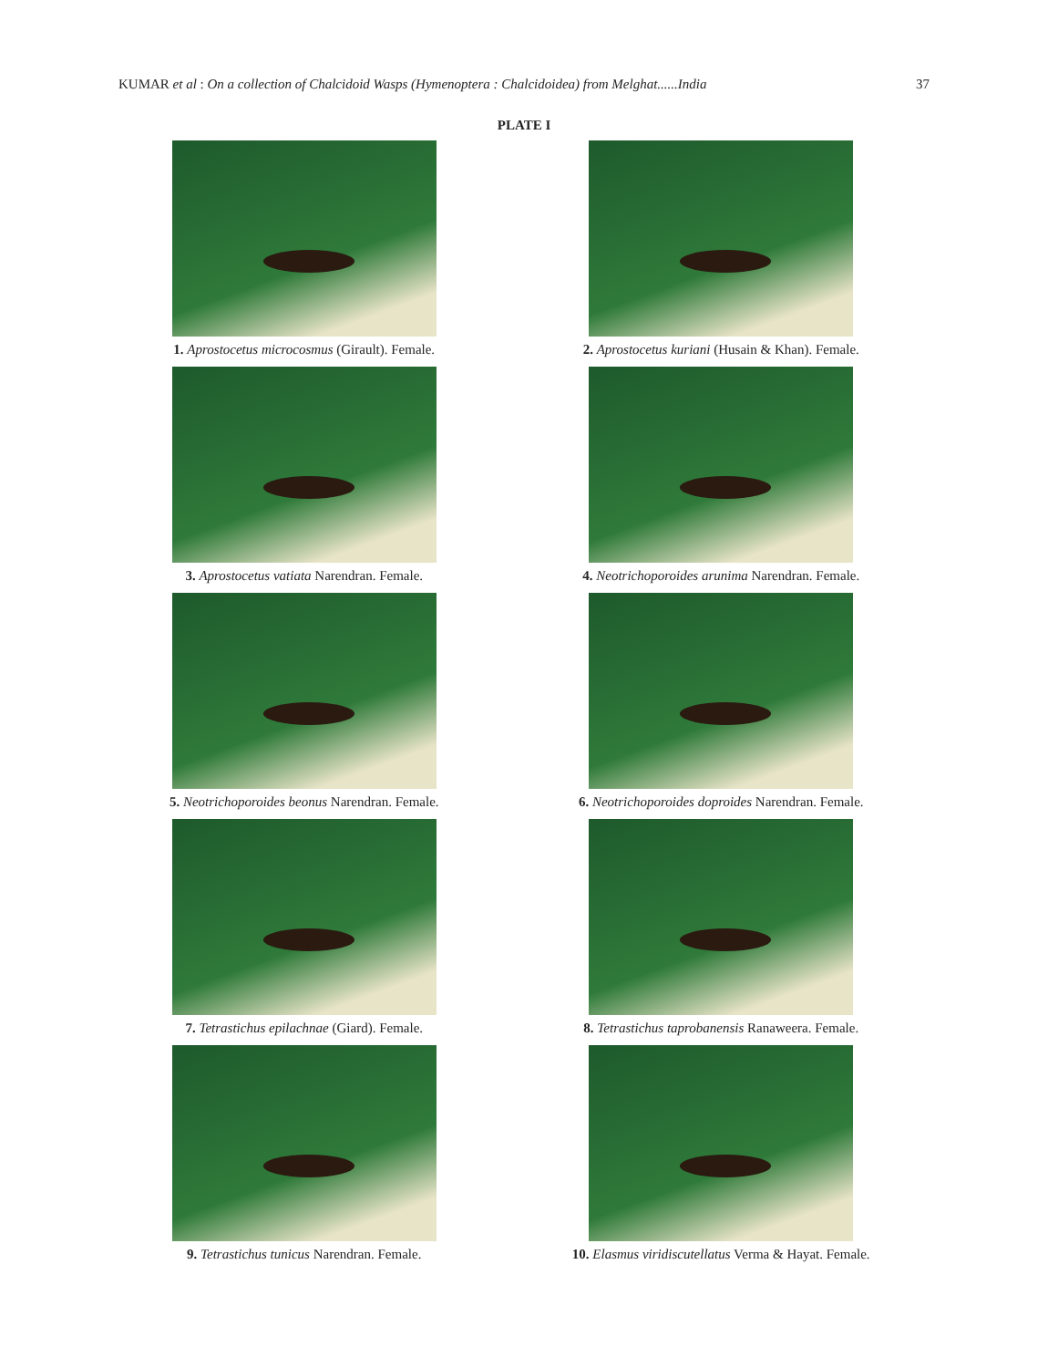KUMAR et al : On a collection of Chalcidoid Wasps (Hymenoptera : Chalcidoidea) from Melghat......India 37
PLATE I
1. Aprostocetus microcosmus (Girault). Female.
2. Aprostocetus kuriani (Husain & Khan). Female.
3. Aprostocetus vatiata Narendran. Female.
4. Neotrichoporoides arunima Narendran. Female.
5. Neotrichoporoides beonus Narendran. Female.
6. Neotrichoporoides doproides Narendran. Female.
7. Tetrastichus epilachnae (Giard). Female.
8. Tetrastichus taprobanensis Ranaweera. Female.
9. Tetrastichus tunicus Narendran. Female.
10. Elasmus viridiscutellatus Verma & Hayat. Female.